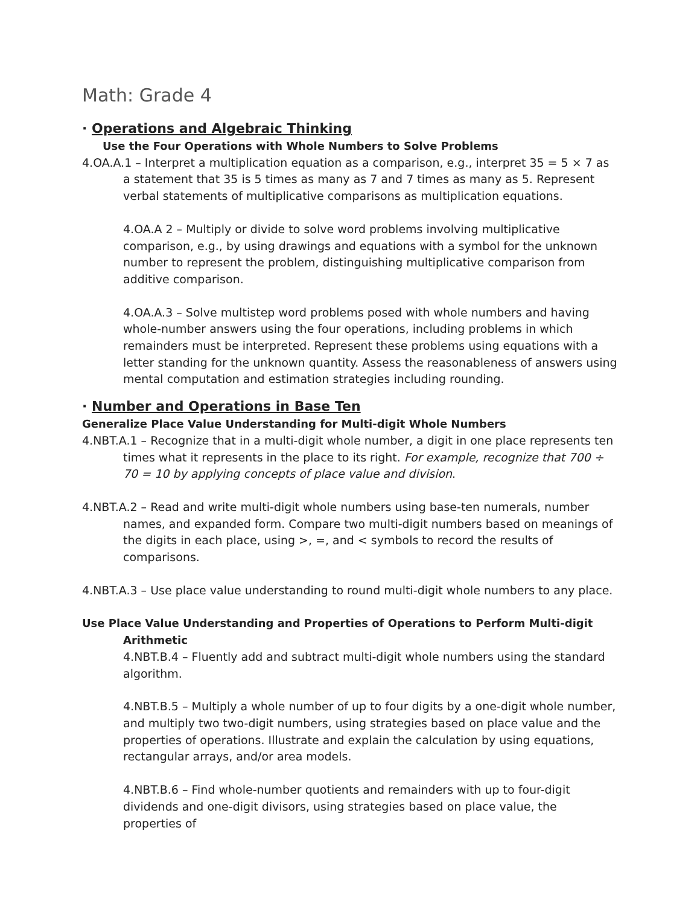Math: Grade 4
· Operations and Algebraic Thinking
Use the Four Operations with Whole Numbers to Solve Problems
4.OA.A.1 – Interpret a multiplication equation as a comparison, e.g., interpret 35 = 5 × 7 as a statement that 35 is 5 times as many as 7 and 7 times as many as 5. Represent verbal statements of multiplicative comparisons as multiplication equations.
4.OA.A 2 – Multiply or divide to solve word problems involving multiplicative comparison, e.g., by using drawings and equations with a symbol for the unknown number to represent the problem, distinguishing multiplicative comparison from additive comparison.
4.OA.A.3 – Solve multistep word problems posed with whole numbers and having whole-number answers using the four operations, including problems in which remainders must be interpreted. Represent these problems using equations with a letter standing for the unknown quantity. Assess the reasonableness of answers using mental computation and estimation strategies including rounding.
· Number and Operations in Base Ten
Generalize Place Value Understanding for Multi-digit Whole Numbers
4.NBT.A.1 – Recognize that in a multi-digit whole number, a digit in one place represents ten times what it represents in the place to its right. For example, recognize that 700 ÷ 70 = 10 by applying concepts of place value and division.
4.NBT.A.2 – Read and write multi-digit whole numbers using base-ten numerals, number names, and expanded form. Compare two multi-digit numbers based on meanings of the digits in each place, using >, =, and < symbols to record the results of comparisons.
4.NBT.A.3 – Use place value understanding to round multi-digit whole numbers to any place.
Use Place Value Understanding and Properties of Operations to Perform Multi-digit Arithmetic
4.NBT.B.4 – Fluently add and subtract multi-digit whole numbers using the standard algorithm.
4.NBT.B.5 – Multiply a whole number of up to four digits by a one-digit whole number, and multiply two two-digit numbers, using strategies based on place value and the properties of operations. Illustrate and explain the calculation by using equations, rectangular arrays, and/or area models.
4.NBT.B.6 – Find whole-number quotients and remainders with up to four-digit dividends and one-digit divisors, using strategies based on place value, the properties of